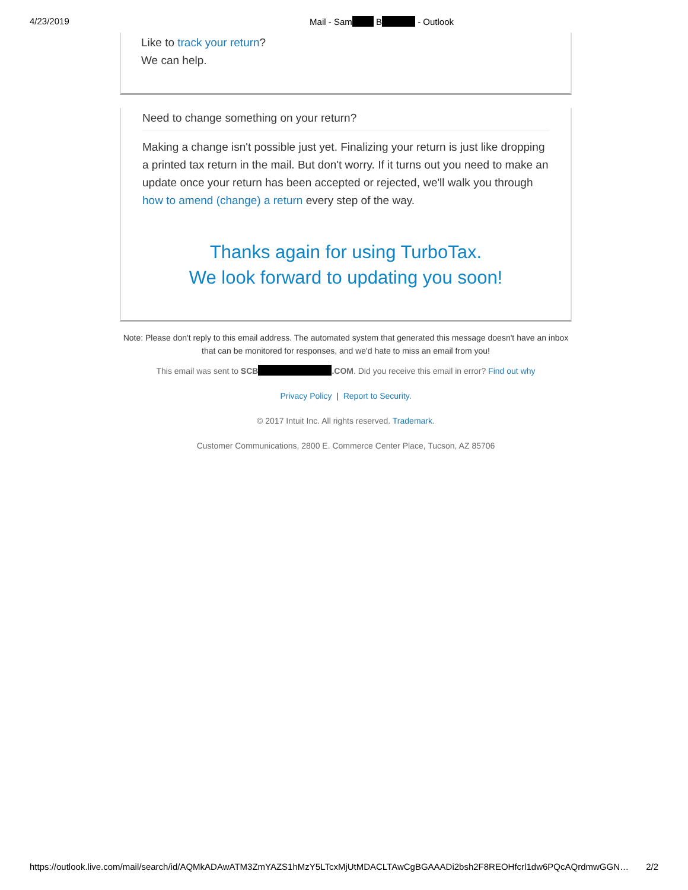4/23/2019 Mail - Sam B - Outlook
Like to track your return?
We can help.
Need to change something on your return?
Making a change isn't possible just yet. Finalizing your return is just like dropping a printed tax return in the mail. But don't worry. If it turns out you need to make an update once your return has been accepted or rejected, we'll walk you through how to amend (change) a return every step of the way.
Thanks again for using TurboTax.
We look forward to updating you soon!
Note: Please don't reply to this email address. The automated system that generated this message doesn't have an inbox that can be monitored for responses, and we'd hate to miss an email from you!
This email was sent to SCB .COM. Did you receive this email in error? Find out why
Privacy Policy | Report to Security.
© 2017 Intuit Inc. All rights reserved. Trademark.
Customer Communications, 2800 E. Commerce Center Place, Tucson, AZ 85706
https://outlook.live.com/mail/search/id/AQMkADAwATM3ZmYAZS1hMzY5LTcxMjUtMDACLTAwCgBGAAADi2bsh2F8REOHfcrl1dw6PQcAQrdmwGGN… 2/2